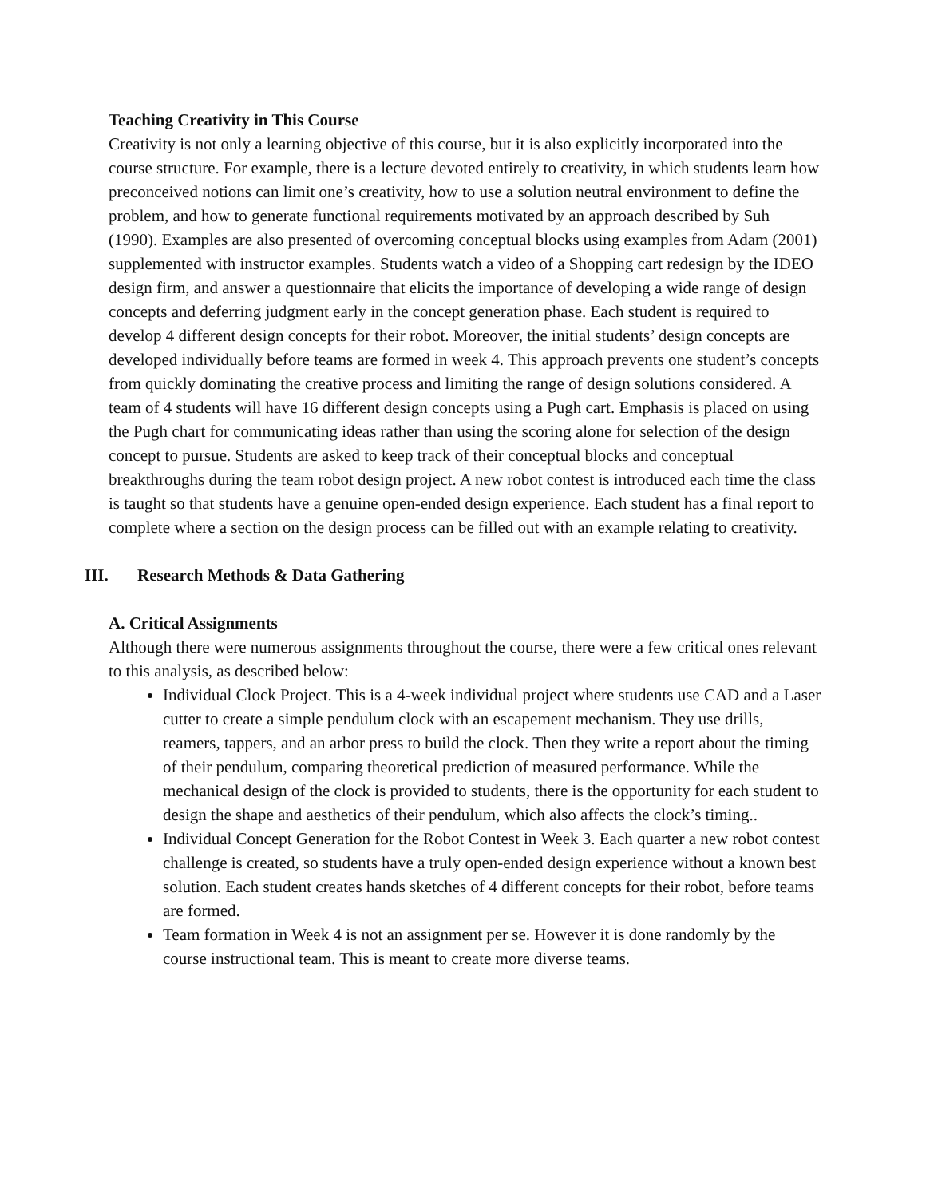Teaching Creativity in This Course
Creativity is not only a learning objective of this course, but it is also explicitly incorporated into the course structure. For example, there is a lecture devoted entirely to creativity, in which students learn how preconceived notions can limit one’s creativity, how to use a solution neutral environment to define the problem, and how to generate functional requirements motivated by an approach described by Suh (1990). Examples are also presented of overcoming conceptual blocks using examples from Adam (2001) supplemented with instructor examples. Students watch a video of a Shopping cart redesign by the IDEO design firm, and answer a questionnaire that elicits the importance of developing a wide range of design concepts and deferring judgment early in the concept generation phase. Each student is required to develop 4 different design concepts for their robot. Moreover, the initial students’ design concepts are developed individually before teams are formed in week 4. This approach prevents one student’s concepts from quickly dominating the creative process and limiting the range of design solutions considered. A team of 4 students will have 16 different design concepts using a Pugh cart. Emphasis is placed on using the Pugh chart for communicating ideas rather than using the scoring alone for selection of the design concept to pursue. Students are asked to keep track of their conceptual blocks and conceptual breakthroughs during the team robot design project. A new robot contest is introduced each time the class is taught so that students have a genuine open-ended design experience. Each student has a final report to complete where a section on the design process can be filled out with an example relating to creativity.
III. Research Methods & Data Gathering
A. Critical Assignments
Although there were numerous assignments throughout the course, there were a few critical ones relevant to this analysis, as described below:
Individual Clock Project. This is a 4-week individual project where students use CAD and a Laser cutter to create a simple pendulum clock with an escapement mechanism. They use drills, reamers, tappers, and an arbor press to build the clock. Then they write a report about the timing of their pendulum, comparing theoretical prediction of measured performance. While the mechanical design of the clock is provided to students, there is the opportunity for each student to design the shape and aesthetics of their pendulum, which also affects the clock’s timing..
Individual Concept Generation for the Robot Contest in Week 3. Each quarter a new robot contest challenge is created, so students have a truly open-ended design experience without a known best solution. Each student creates hands sketches of 4 different concepts for their robot, before teams are formed.
Team formation in Week 4 is not an assignment per se. However it is done randomly by the course instructional team. This is meant to create more diverse teams.